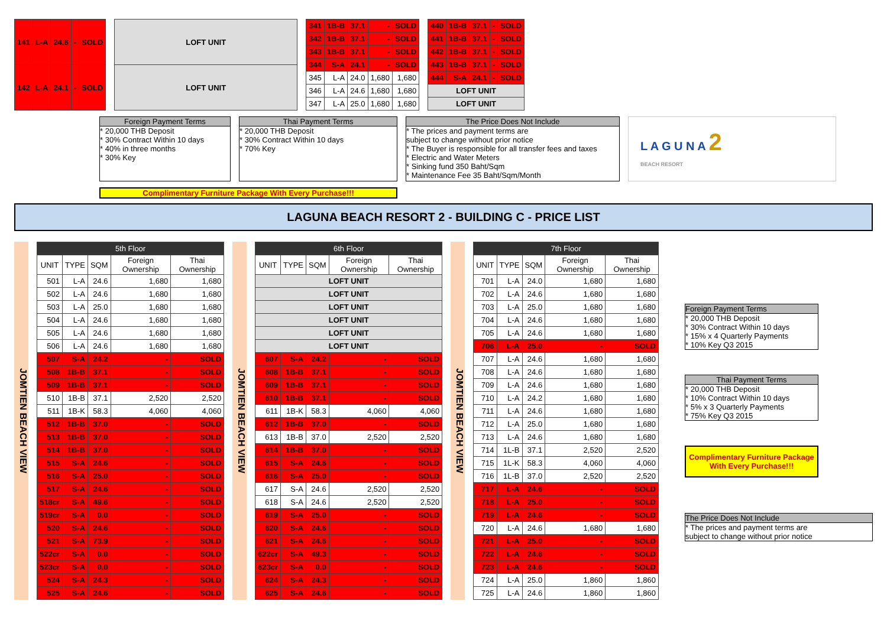| 141 | L-A | 24.6 | - | SOLD |
| 142 | L-A | 24.1 | - | SOLD |
| LOFT UNIT |
| LOFT UNIT |
| 341 | 1B-B | 37.1 | - | SOLD |
| 342 | 1B-B | 37.1 | - | SOLD |
| 343 | 1B-B | 37.1 | - | SOLD |
| 344 | S-A | 24.1 | - | SOLD |
| 345 | L-A | 24.0 | 1,680 | 1,680 |
| 346 | L-A | 24.6 | 1,680 | 1,680 |
| 347 | L-A | 25.0 | 1,680 | 1,680 |
| 440 | 1B-B | 37.1 | - | SOLD |
| 441 | 1B-B | 37.1 | - | SOLD |
| 442 | 1B-B | 37.1 | - | SOLD |
| 443 | 1B-B | 37.1 | - | SOLD |
| 444 | S-A | 24.1 | - | SOLD |
| LOFT UNIT | | | | |
| LOFT UNIT | | | | |
Foreign Payment Terms
* 20,000 THB Deposit
* 30% Contract Within 10 days
* 40% in three months
* 30% Key
Thai Payment Terms
* 20,000 THB Deposit
* 30% Contract Within 10 days
* 70% Key
The Price Does Not Include
* The prices and payment terms are
subject to change without prior notice
* The Buyer is responsible for all transfer fees and taxes
* Electric and Water Meters
* Sinking fund 350 Baht/Sqm
* Maintenance Fee 35 Baht/Sqm/Month
L A G U N A 2
BEACH RESORT
Complimentary Furniture Package With Every Purchase!!!
LAGUNA BEACH RESORT 2 - BUILDING C - PRICE LIST
JOMTIEN BEACH VIEW
| 5th Floor | | | | |
| --- | --- | --- | --- | --- |
| UNIT | TYPE | SQM | Foreign Ownership | Thai Ownership |
| 501 | L-A | 24.6 | 1,680 | 1,680 |
| 502 | L-A | 24.6 | 1,680 | 1,680 |
| 503 | L-A | 25.0 | 1,680 | 1,680 |
| 504 | L-A | 24.6 | 1,680 | 1,680 |
| 505 | L-A | 24.6 | 1,680 | 1,680 |
| 506 | L-A | 24.6 | 1,680 | 1,680 |
| 507 | S-A | 24.2 | - | SOLD |
| 508 | 1B-B | 37.1 | - | SOLD |
| 509 | 1B-B | 37.1 | - | SOLD |
| 510 | 1B-B | 37.1 | 2,520 | 2,520 |
| 511 | 1B-K | 58.3 | 4,060 | 4,060 |
| 512 | 1B-B | 37.0 | - | SOLD |
| 513 | 1B-B | 37.0 | - | SOLD |
| 514 | 1B-B | 37.0 | - | SOLD |
| 515 | S-A | 24.6 | - | SOLD |
| 516 | S-A | 25.0 | - | SOLD |
| 517 | S-A | 24.6 | - | SOLD |
| 518cr | S-A | 49.6 | - | SOLD |
| 519cr | S-A | 0.0 | - | SOLD |
| 520 | S-A | 24.6 | - | SOLD |
| 521 | S-A | 73.9 | - | SOLD |
| 522cr | S-A | 0.0 | - | SOLD |
| 523cr | S-A | 0.0 | - | SOLD |
| 524 | S-A | 24.3 | - | SOLD |
| 525 | S-A | 24.6 | - | SOLD |
JOMTIEN BEACH VIEW
| 6th Floor | | | | |
| --- | --- | --- | --- | --- |
| UNIT | TYPE | SQM | Foreign Ownership | Thai Ownership |
| LOFT UNIT | | | | |
| LOFT UNIT | | | | |
| LOFT UNIT | | | | |
| LOFT UNIT | | | | |
| LOFT UNIT | | | | |
| LOFT UNIT | | | | |
| 607 | S-A | 24.2 | - | SOLD |
| 608 | 1B-B | 37.1 | - | SOLD |
| 609 | 1B-B | 37.1 | - | SOLD |
| 610 | 1B-B | 37.1 | - | SOLD |
| 611 | 1B-K | 58.3 | 4,060 | 4,060 |
| 612 | 1B-B | 37.0 | - | SOLD |
| 613 | 1B-B | 37.0 | 2,520 | 2,520 |
| 614 | 1B-B | 37.0 | - | SOLD |
| 615 | S-A | 24.6 | - | SOLD |
| 616 | S-A | 25.0 | - | SOLD |
| 617 | S-A | 24.6 | 2,520 | 2,520 |
| 618 | S-A | 24.6 | 2,520 | 2,520 |
| 619 | S-A | 25.0 | - | SOLD |
| 620 | S-A | 24.6 | - | SOLD |
| 621 | S-A | 24.6 | - | SOLD |
| 622cr | S-A | 49.3 | - | SOLD |
| 623cr | S-A | 0.0 | - | SOLD |
| 624 | S-A | 24.3 | - | SOLD |
| 625 | S-A | 24.6 | - | SOLD |
JOMTIEN BEACH VIEW
| 7th Floor | | | | |
| --- | --- | --- | --- | --- |
| UNIT | TYPE | SQM | Foreign Ownership | Thai Ownership |
| 701 | L-A | 24.0 | 1,680 | 1,680 |
| 702 | L-A | 24.6 | 1,680 | 1,680 |
| 703 | L-A | 25.0 | 1,680 | 1,680 |
| 704 | L-A | 24.6 | 1,680 | 1,680 |
| 705 | L-A | 24.6 | 1,680 | 1,680 |
| 706 | L-A | 25.0 | - | SOLD |
| 707 | L-A | 24.6 | 1,680 | 1,680 |
| 708 | L-A | 24.6 | 1,680 | 1,680 |
| 709 | L-A | 24.6 | 1,680 | 1,680 |
| 710 | L-A | 24.2 | 1,680 | 1,680 |
| 711 | L-A | 24.6 | 1,680 | 1,680 |
| 712 | L-A | 25.0 | 1,680 | 1,680 |
| 713 | L-A | 24.6 | 1,680 | 1,680 |
| 714 | 1L-B | 37.1 | 2,520 | 2,520 |
| 715 | 1L-K | 58.3 | 4,060 | 4,060 |
| 716 | 1L-B | 37.0 | 2,520 | 2,520 |
| 717 | L-A | 24.6 | - | SOLD |
| 718 | L-A | 25.0 | - | SOLD |
| 719 | L-A | 24.6 | - | SOLD |
| 720 | L-A | 24.6 | 1,680 | 1,680 |
| 721 | L-A | 25.0 | - | SOLD |
| 722 | L-A | 24.6 | - | SOLD |
| 723 | L-A | 24.6 | - | SOLD |
| 724 | L-A | 25.0 | 1,860 | 1,860 |
| 725 | L-A | 24.6 | 1,860 | 1,860 |
Foreign Payment Terms
* 20,000 THB Deposit
* 30% Contract Within 10 days
* 15% x 4 Quarterly Payments
* 10% Key Q3 2015
Thai Payment Terms
* 20,000 THB Deposit
* 10% Contract Within 10 days
* 5% x 3 Quarterly Payments
* 75% Key Q3 2015
Complimentary Furniture Package With Every Purchase!!!
The Price Does Not Include
* The prices and payment terms are
subject to change without prior notice